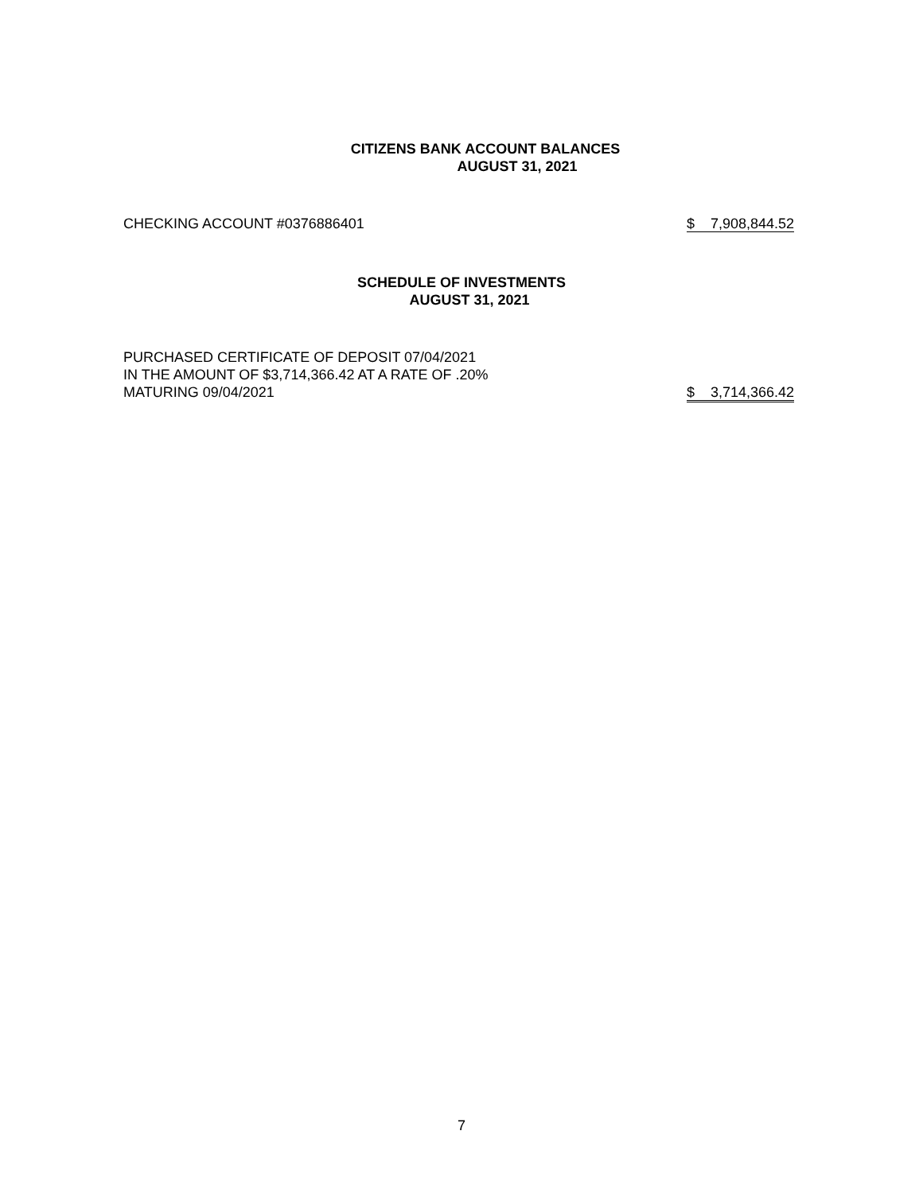CITIZENS BANK ACCOUNT BALANCES
AUGUST 31, 2021
| CHECKING ACCOUNT #0376886401 | $ 7,908,844.52 |
SCHEDULE OF INVESTMENTS
AUGUST 31, 2021
| PURCHASED CERTIFICATE OF DEPOSIT 07/04/2021 | |
| IN THE AMOUNT OF $3,714,366.42 AT A RATE OF .20% | |
| MATURING 09/04/2021 | $ 3,714,366.42 |
7